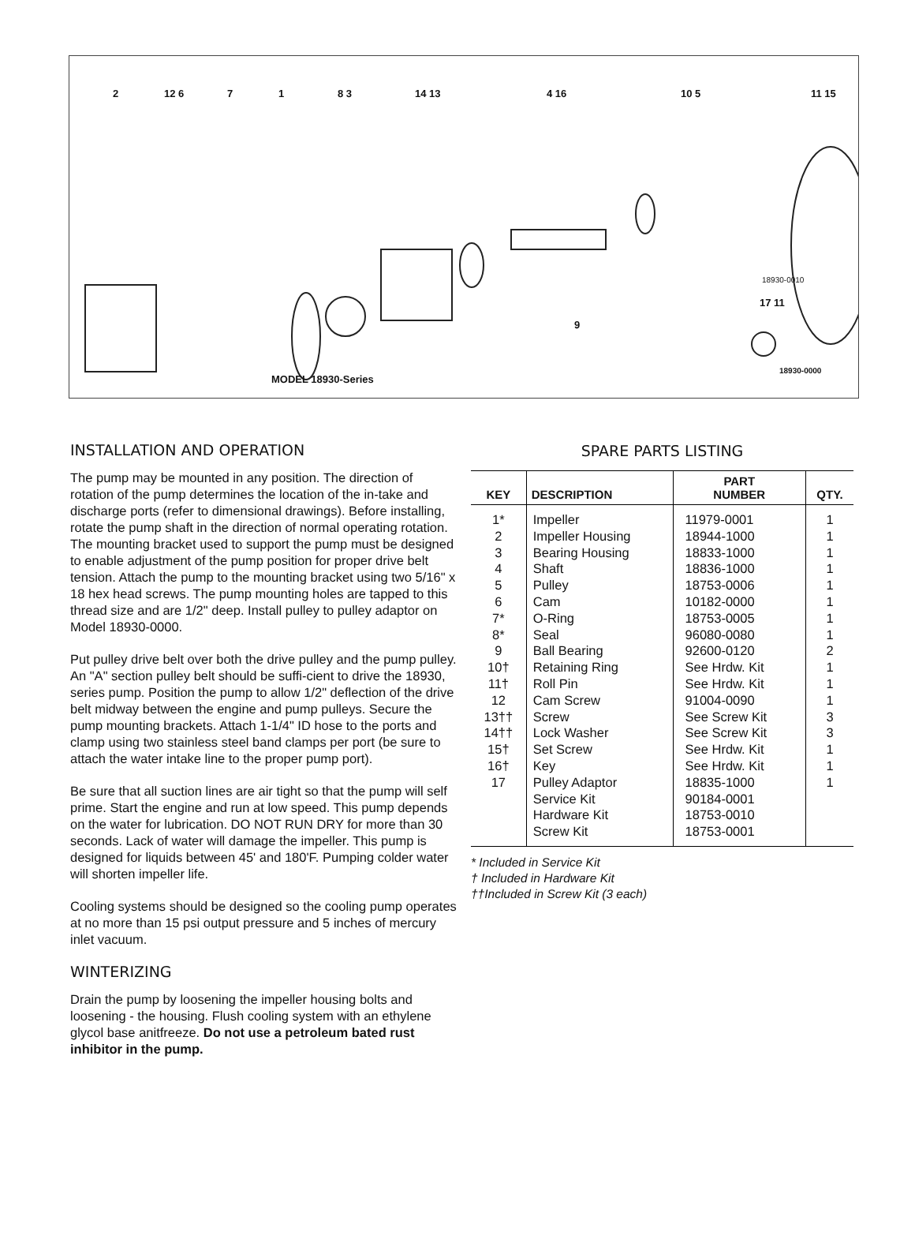2 12 6 7 1 8 3 14 13 4 16 10 5 11 15
18930-0010
17 11
9
18930-0000
MODEL 18930-Series
INSTALLATION AND OPERATION
The pump may be mounted in any position. The direction of rotation of the pump determines the location of the in-take and discharge ports (refer to dimensional drawings). Before installing, rotate the pump shaft in the direction of normal operating rotation. The mounting bracket used to support the pump must be designed to enable adjustment of the pump position for proper drive belt tension. Attach the pump to the mounting bracket using two 5/16" x 18 hex head screws. The pump mounting holes are tapped to this thread size and are 1/2" deep. Install pulley to pulley adaptor on Model 18930-0000.
Put pulley drive belt over both the drive pulley and the pump pulley. An "A" section pulley belt should be suffi-cient to drive the 18930, series pump. Position the pump to allow 1/2" deflection of the drive belt midway between the engine and pump pulleys. Secure the pump mounting brackets. Attach 1-1/4" ID hose to the ports and clamp using two stainless steel band clamps per port (be sure to attach the water intake line to the proper pump port).
Be sure that all suction lines are air tight so that the pump will self prime. Start the engine and run at low speed. This pump depends on the water for lubrication. DO NOT RUN DRY for more than 30 seconds. Lack of water will damage the impeller. This pump is designed for liquids between 45' and 180'F. Pumping colder water will shorten impeller life.
Cooling systems should be designed so the cooling pump operates at no more than 15 psi output pressure and 5 inches of mercury inlet vacuum.
WINTERIZING
Drain the pump by loosening the impeller housing bolts and loosening - the housing. Flush cooling system with an ethylene glycol base anitfreeze. Do not use a petroleum bated rust inhibitor in the pump.
SPARE PARTS LISTING
| KEY | DESCRIPTION | PART NUMBER | QTY. |
| --- | --- | --- | --- |
| 1* 2 3 4 5 6 7* 8* 9 10† 11† 12 13†† 14†† 15† 16† 17 | Impeller Impeller Housing Bearing Housing Shaft Pulley Cam O-Ring Seal Ball Bearing Retaining Ring Roll Pin Cam Screw Screw Lock Washer Set Screw Key Pulley Adaptor Service Kit Hardware Kit Screw Kit | 11979-0001 18944-1000 18833-1000 18836-1000 18753-0006 10182-0000 18753-0005 96080-0080 92600-0120 See Hrdw. Kit See Hrdw. Kit 91004-0090 See Screw Kit See Screw Kit See Hrdw. Kit See Hrdw. Kit 18835-1000 90184-0001 18753-0010 18753-0001 | 1 1 1 1 1 1 1 1 2 1 1 1 3 3 1 1 1 |
* Included in Service Kit
† Included in Hardware Kit
††Included in Screw Kit (3 each)